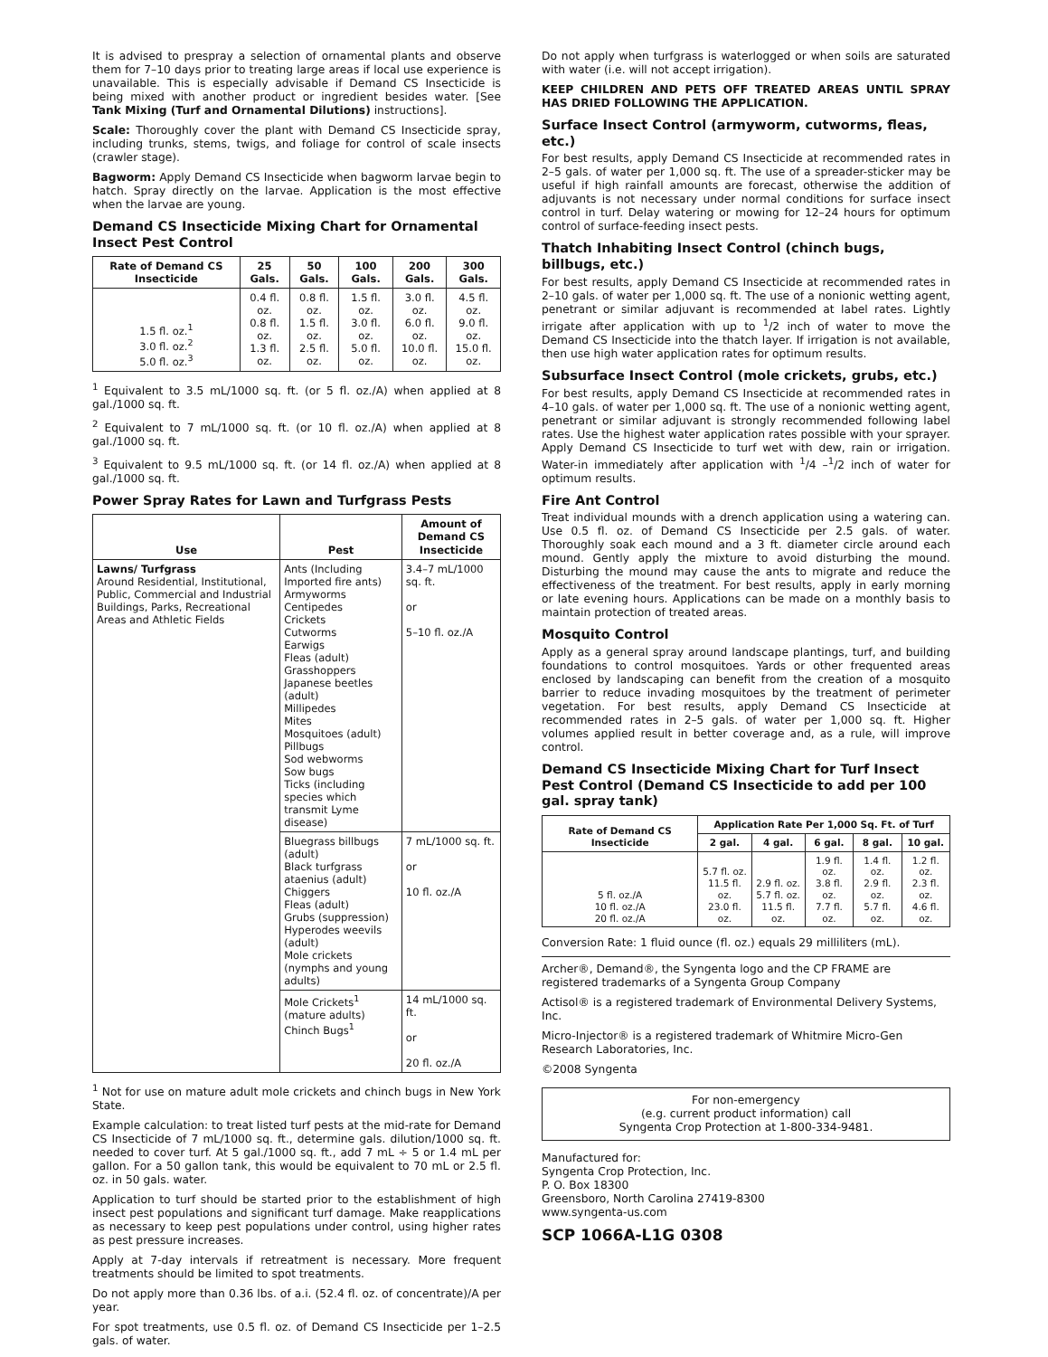It is advised to prespray a selection of ornamental plants and observe them for 7–10 days prior to treating large areas if local use experience is unavailable. This is especially advisable if Demand CS Insecticide is being mixed with another product or ingredient besides water. [See Tank Mixing (Turf and Ornamental Dilutions) instructions].
Scale: Thoroughly cover the plant with Demand CS Insecticide spray, including trunks, stems, twigs, and foliage for control of scale insects (crawler stage).
Bagworm: Apply Demand CS Insecticide when bagworm larvae begin to hatch. Spray directly on the larvae. Application is the most effective when the larvae are young.
Demand CS Insecticide Mixing Chart for Ornamental Insect Pest Control
| Rate of Demand CS Insecticide | 25 Gals. | 50 Gals. | 100 Gals. | 200 Gals. | 300 Gals. |
| --- | --- | --- | --- | --- | --- |
| 1.5 fl. oz.<sup>1</sup> 3.0 fl. oz.<sup>2</sup> 5.0 fl. oz.<sup>3</sup> | 0.4 fl. oz. 0.8 fl. oz. 1.3 fl. oz. | 0.8 fl. oz. 1.5 fl. oz. 2.5 fl. oz. | 1.5 fl. oz. 3.0 fl. oz. 5.0 fl. oz. | 3.0 fl. oz. 6.0 fl. oz. 10.0 fl. oz. | 4.5 fl. oz. 9.0 fl. oz. 15.0 fl. oz. |
<sup>1</sup> Equivalent to 3.5 mL/1000 sq. ft. (or 5 fl. oz./A) when applied at 8 gal./1000 sq. ft.
<sup>2</sup> Equivalent to 7 mL/1000 sq. ft. (or 10 fl. oz./A) when applied at 8 gal./1000 sq. ft.
<sup>3</sup> Equivalent to 9.5 mL/1000 sq. ft. (or 14 fl. oz./A) when applied at 8 gal./1000 sq. ft.
Power Spray Rates for Lawn and Turfgrass Pests
| Use | Pest | Amount of Demand CS Insecticide |
| --- | --- | --- |
| Lawns/ Turfgrass Around Residential, Institutional, Public, Commercial and Industrial Buildings, Parks, Recreational Areas and Athletic Fields | Ants (Including Imported fire ants) Armyworms Centipedes Crickets Cutworms Earwigs Fleas (adult) Grasshoppers Japanese beetles (adult) Millipedes Mites Mosquitoes (adult) Pillbugs Sod webworms Sow bugs Ticks (including species which transmit Lyme disease) | 3.4–7 mL/1000 sq. ft. or 5–10 fl. oz./A |
| | Bluegrass billbugs (adult) Black turfgrass ataenius (adult) Chiggers Fleas (adult) Grubs (suppression) Hyperodes weevils (adult) Mole crickets (nymphs and young adults) | 7 mL/1000 sq. ft. or 10 fl. oz./A |
| | Mole Crickets<sup>1</sup> (mature adults) Chinch Bugs<sup>1</sup> | 14 mL/1000 sq. ft. or 20 fl. oz./A |
<sup>1</sup> Not for use on mature adult mole crickets and chinch bugs in New York State.
Example calculation: to treat listed turf pests at the mid-rate for Demand CS Insecticide of 7 mL/1000 sq. ft., determine gals. dilution/1000 sq. ft. needed to cover turf. At 5 gal./1000 sq. ft., add 7 mL ÷ 5 or 1.4 mL per gallon. For a 50 gallon tank, this would be equivalent to 70 mL or 2.5 fl. oz. in 50 gals. water.
Application to turf should be started prior to the establishment of high insect pest populations and significant turf damage. Make reapplications as necessary to keep pest populations under control, using higher rates as pest pressure increases.
Apply at 7-day intervals if retreatment is necessary. More frequent treatments should be limited to spot treatments.
Do not apply more than 0.36 lbs. of a.i. (52.4 fl. oz. of concentrate)/A per year.
For spot treatments, use 0.5 fl. oz. of Demand CS Insecticide per 1–2.5 gals. of water.
Do not apply when turfgrass is waterlogged or when soils are saturated with water (i.e. will not accept irrigation).
KEEP CHILDREN AND PETS OFF TREATED AREAS UNTIL SPRAY HAS DRIED FOLLOWING THE APPLICATION.
Surface Insect Control (armyworm, cutworms, fleas, etc.)
For best results, apply Demand CS Insecticide at recommended rates in 2–5 gals. of water per 1,000 sq. ft. The use of a spreader-sticker may be useful if high rainfall amounts are forecast, otherwise the addition of adjuvants is not necessary under normal conditions for surface insect control in turf. Delay watering or mowing for 12–24 hours for optimum control of surface-feeding insect pests.
Thatch Inhabiting Insect Control (chinch bugs, billbugs, etc.)
For best results, apply Demand CS Insecticide at recommended rates in 2–10 gals. of water per 1,000 sq. ft. The use of a nonionic wetting agent, penetrant or similar adjuvant is recommended at label rates. Lightly irrigate after application with up to <sup>1</sup>/2 inch of water to move the Demand CS Insecticide into the thatch layer. If irrigation is not available, then use high water application rates for optimum results.
Subsurface Insect Control (mole crickets, grubs, etc.)
For best results, apply Demand CS Insecticide at recommended rates in 4–10 gals. of water per 1,000 sq. ft. The use of a nonionic wetting agent, penetrant or similar adjuvant is strongly recommended following label rates. Use the highest water application rates possible with your sprayer. Apply Demand CS Insecticide to turf wet with dew, rain or irrigation. Water-in immediately after application with <sup>1</sup>/4 –<sup>1</sup>/2 inch of water for optimum results.
Fire Ant Control
Treat individual mounds with a drench application using a watering can. Use 0.5 fl. oz. of Demand CS Insecticide per 2.5 gals. of water. Thoroughly soak each mound and a 3 ft. diameter circle around each mound. Gently apply the mixture to avoid disturbing the mound. Disturbing the mound may cause the ants to migrate and reduce the effectiveness of the treatment. For best results, apply in early morning or late evening hours. Applications can be made on a monthly basis to maintain protection of treated areas.
Mosquito Control
Apply as a general spray around landscape plantings, turf, and building foundations to control mosquitoes. Yards or other frequented areas enclosed by landscaping can benefit from the creation of a mosquito barrier to reduce invading mosquitoes by the treatment of perimeter vegetation. For best results, apply Demand CS Insecticide at recommended rates in 2–5 gals. of water per 1,000 sq. ft. Higher volumes applied result in better coverage and, as a rule, will improve control.
Demand CS Insecticide Mixing Chart for Turf Insect Pest Control (Demand CS Insecticide to add per 100 gal. spray tank)
| Rate of Demand CS Insecticide | Application Rate Per 1,000 Sq. Ft. of Turf | | | | |
| --- | --- | --- | --- | --- | --- |
| | 2 gal. | 4 gal. | 6 gal. | 8 gal. | 10 gal. |
| 5 fl. oz./A 10 fl. oz./A 20 fl. oz./A | 5.7 fl. oz. 11.5 fl. oz. 23.0 fl. oz. | 2.9 fl. oz. 5.7 fl. oz. 11.5 fl. oz. | 1.9 fl. oz. 3.8 fl. oz. 7.7 fl. oz. | 1.4 fl. oz. 2.9 fl. oz. 5.7 fl. oz. | 1.2 fl. oz. 2.3 fl. oz. 4.6 fl. oz. |
Conversion Rate: 1 fluid ounce (fl. oz.) equals 29 milliliters (mL).
Archer®, Demand®, the Syngenta logo and the CP FRAME are registered trademarks of a Syngenta Group Company
Actisol® is a registered trademark of Environmental Delivery Systems, Inc.
Micro-Injector® is a registered trademark of Whitmire Micro-Gen Research Laboratories, Inc.
©2008 Syngenta
For non-emergency
(e.g. current product information) call
Syngenta Crop Protection at 1-800-334-9481.
Manufactured for:
Syngenta Crop Protection, Inc.
P. O. Box 18300
Greensboro, North Carolina 27419-8300
www.syngenta-us.com
SCP 1066A-L1G 0308